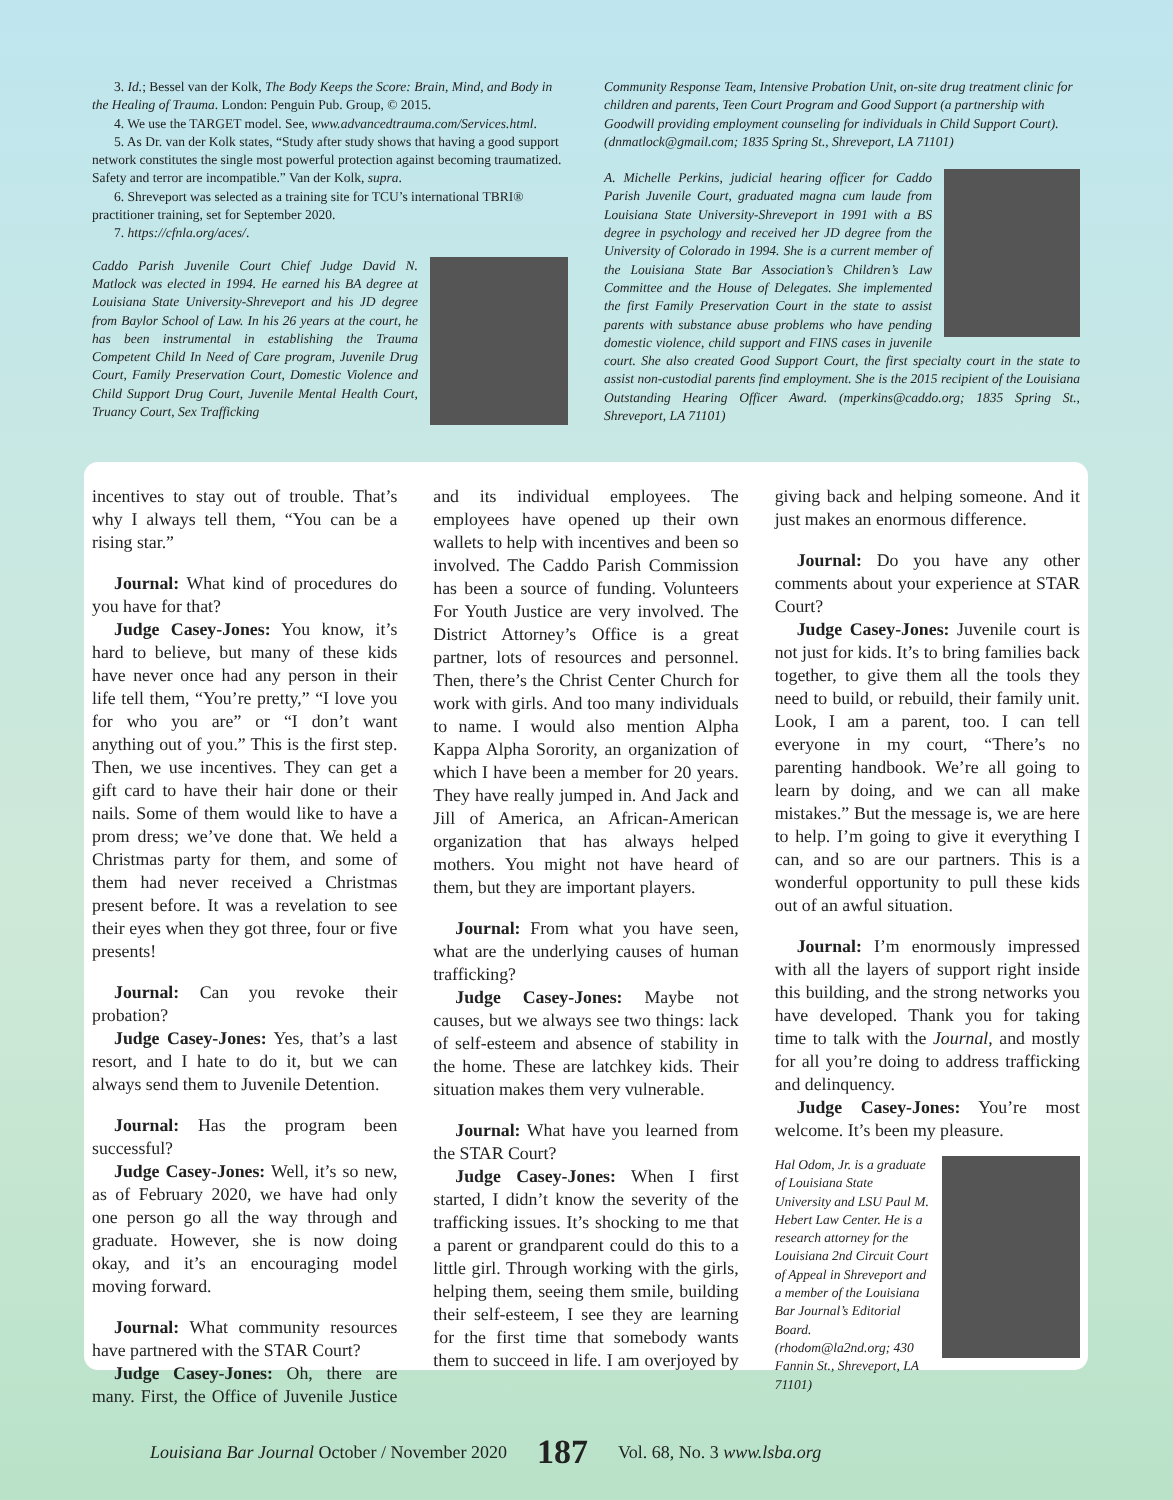3. Id.; Bessel van der Kolk, The Body Keeps the Score: Brain, Mind, and Body in the Healing of Trauma. London: Penguin Pub. Group, © 2015.
4. We use the TARGET model. See, www.advancedtrauma.com/Services.html.
5. As Dr. van der Kolk states, “Study after study shows that having a good support network constitutes the single most powerful protection against becoming traumatized. Safety and terror are incompatible.” Van der Kolk, supra.
6. Shreveport was selected as a training site for TCU’s international TBRI® practitioner training, set for September 2020.
7. https://cfnla.org/aces/.
Caddo Parish Juvenile Court Chief Judge David N. Matlock was elected in 1994. He earned his BA degree at Louisiana State University-Shreveport and his JD degree from Baylor School of Law. In his 26 years at the court, he has been instrumental in establishing the Trauma Competent Child In Need of Care program, Juvenile Drug Court, Family Preservation Court, Domestic Violence and Child Support Drug Court, Juvenile Mental Health Court, Truancy Court, Sex Trafficking
Community Response Team, Intensive Probation Unit, on-site drug treatment clinic for children and parents, Teen Court Program and Good Support (a partnership with Goodwill providing employment counseling for individuals in Child Support Court). (dnmatlock@gmail.com; 1835 Spring St., Shreveport, LA 71101)
A. Michelle Perkins, judicial hearing officer for Caddo Parish Juvenile Court, graduated magna cum laude from Louisiana State University-Shreveport in 1991 with a BS degree in psychology and received her JD degree from the University of Colorado in 1994. She is a current member of the Louisiana State Bar Association’s Children’s Law Committee and the House of Delegates. She implemented the first Family Preservation Court in the state to assist parents with substance abuse problems who have pending domestic violence, child support and FINS cases in juvenile court. She also created Good Support Court, the first specialty court in the state to assist non-custodial parents find employment. She is the 2015 recipient of the Louisiana Outstanding Hearing Officer Award. (mperkins@caddo.org; 1835 Spring St., Shreveport, LA 71101)
incentives to stay out of trouble. That’s why I always tell them, “You can be a rising star.”
Journal: What kind of procedures do you have for that?
Judge Casey-Jones: You know, it’s hard to believe, but many of these kids have never once had any person in their life tell them, “You’re pretty,” “I love you for who you are” or “I don’t want anything out of you.” This is the first step. Then, we use incentives. They can get a gift card to have their hair done or their nails. Some of them would like to have a prom dress; we’ve done that. We held a Christmas party for them, and some of them had never received a Christmas present before. It was a revelation to see their eyes when they got three, four or five presents!
Journal: Can you revoke their probation?
Judge Casey-Jones: Yes, that’s a last resort, and I hate to do it, but we can always send them to Juvenile Detention.
Journal: Has the program been successful?
Judge Casey-Jones: Well, it’s so new, as of February 2020, we have had only one person go all the way through and graduate. However, she is now doing okay, and it’s an encouraging model moving forward.
Journal: What community resources have partnered with the STAR Court?
Judge Casey-Jones: Oh, there are many. First, the Office of Juvenile Justice and its individual employees. The employees have opened up their own wallets to help with incentives and been so involved. The Caddo Parish Commission has been a source of funding. Volunteers For Youth Justice are very involved. The District Attorney’s Office is a great partner, lots of resources and personnel. Then, there’s the Christ Center Church for work with girls. And too many individuals to name. I would also mention Alpha Kappa Alpha Sorority, an organization of which I have been a member for 20 years. They have really jumped in. And Jack and Jill of America, an African-American organization that has always helped mothers. You might not have heard of them, but they are important players.
Journal: From what you have seen, what are the underlying causes of human trafficking?
Judge Casey-Jones: Maybe not causes, but we always see two things: lack of self-esteem and absence of stability in the home. These are latchkey kids. Their situation makes them very vulnerable.
Journal: What have you learned from the STAR Court?
Judge Casey-Jones: When I first started, I didn’t know the severity of the trafficking issues. It’s shocking to me that a parent or grandparent could do this to a little girl. Through working with the girls, helping them, seeing them smile, building their self-esteem, I see they are learning for the first time that somebody wants them to succeed in life. I am overjoyed by giving back and helping someone. And it just makes an enormous difference.
Journal: Do you have any other comments about your experience at STAR Court?
Judge Casey-Jones: Juvenile court is not just for kids. It’s to bring families back together, to give them all the tools they need to build, or rebuild, their family unit. Look, I am a parent, too. I can tell everyone in my court, “There’s no parenting handbook. We’re all going to learn by doing, and we can all make mistakes.” But the message is, we are here to help. I’m going to give it everything I can, and so are our partners. This is a wonderful opportunity to pull these kids out of an awful situation.
Journal: I’m enormously impressed with all the layers of support right inside this building, and the strong networks you have developed. Thank you for taking time to talk with the Journal, and mostly for all you’re doing to address trafficking and delinquency.
Judge Casey-Jones: You’re most welcome. It’s been my pleasure.
Hal Odom, Jr. is a graduate of Louisiana State University and LSU Paul M. Hebert Law Center. He is a research attorney for the Louisiana 2nd Circuit Court of Appeal in Shreveport and a member of the Louisiana Bar Journal’s Editorial Board. (rhodom@la2nd.org; 430 Fannin St., Shreveport, LA 71101)
Louisiana Bar Journal October / November 2020 187 Vol. 68, No. 3 www.lsba.org